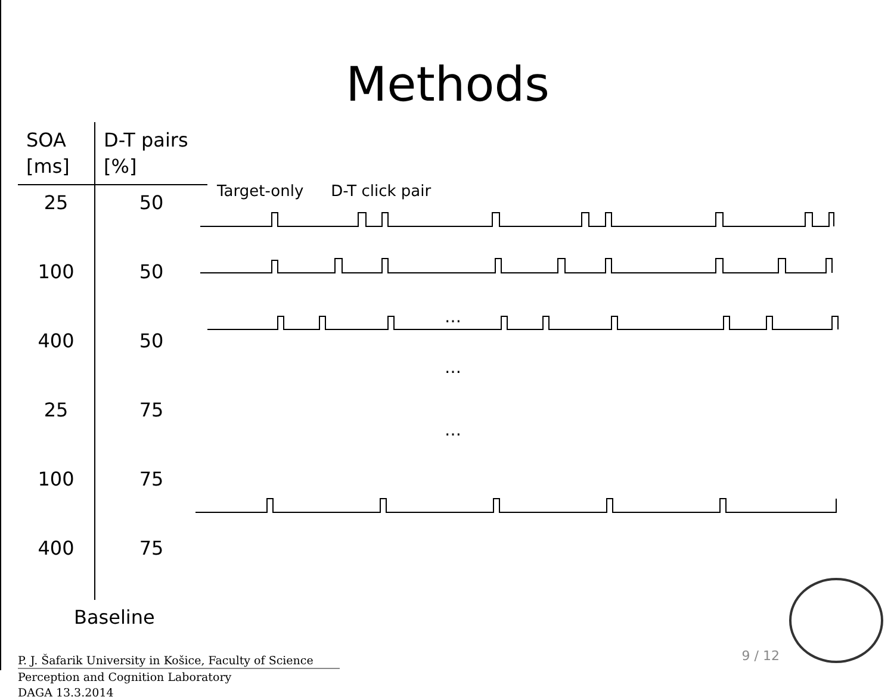Methods
| SOA [ms] | D-T pairs [%] |
| --- | --- |
| 25 | 50 |
| 100 | 50 |
| 400 | 50 |
| 25 | 75 |
| 100 | 75 |
| 400 | 75 |
Target-only D-T click pair
…
…
…
Baseline
P. J. Šafarik University in Košice, Faculty of Science
Perception and Cognition Laboratory
DAGA 13.3.2014
9 / 12